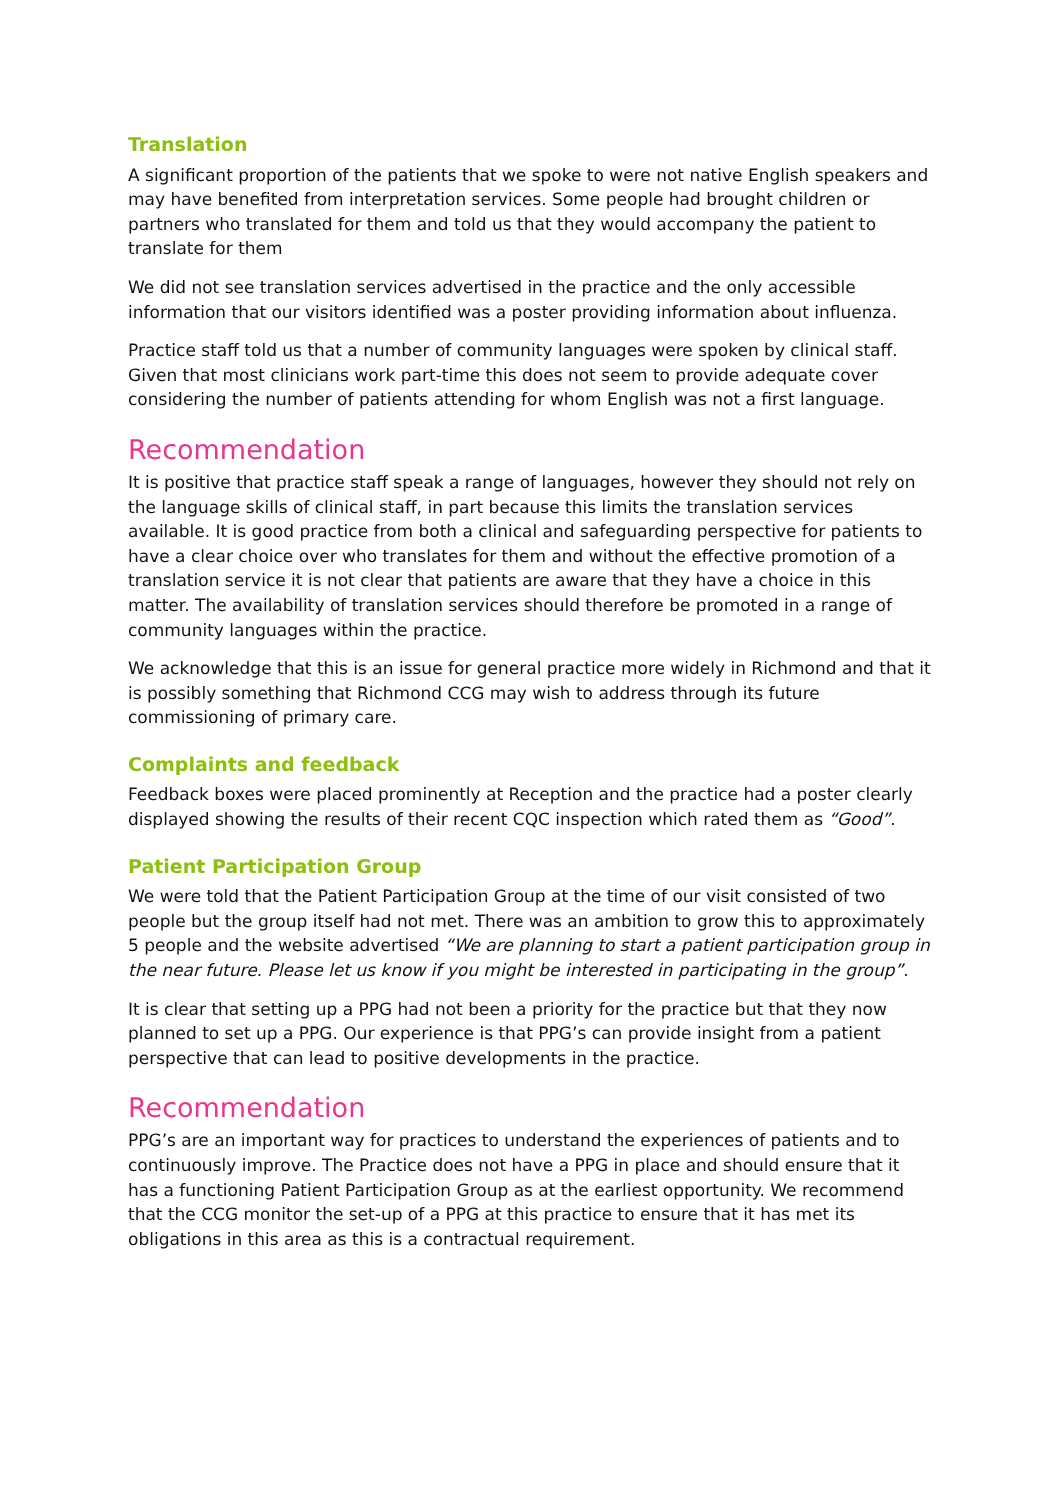Translation
A significant proportion of the patients that we spoke to were not native English speakers and may have benefited from interpretation services. Some people had brought children or partners who translated for them and told us that they would accompany the patient to translate for them
We did not see translation services advertised in the practice and the only accessible information that our visitors identified was a poster providing information about influenza.
Practice staff told us that a number of community languages were spoken by clinical staff. Given that most clinicians work part-time this does not seem to provide adequate cover considering the number of patients attending for whom English was not a first language.
Recommendation
It is positive that practice staff speak a range of languages, however they should not rely on the language skills of clinical staff, in part because this limits the translation services available. It is good practice from both a clinical and safeguarding perspective for patients to have a clear choice over who translates for them and without the effective promotion of a translation service it is not clear that patients are aware that they have a choice in this matter. The availability of translation services should therefore be promoted in a range of community languages within the practice.
We acknowledge that this is an issue for general practice more widely in Richmond and that it is possibly something that Richmond CCG may wish to address through its future commissioning of primary care.
Complaints and feedback
Feedback boxes were placed prominently at Reception and the practice had a poster clearly displayed showing the results of their recent CQC inspection which rated them as “Good”.
Patient Participation Group
We were told that the Patient Participation Group at the time of our visit consisted of two people but the group itself had not met. There was an ambition to grow this to approximately 5 people and the website advertised “We are planning to start a patient participation group in the near future. Please let us know if you might be interested in participating in the group”.
It is clear that setting up a PPG had not been a priority for the practice but that they now planned to set up a PPG. Our experience is that PPG’s can provide insight from a patient perspective that can lead to positive developments in the practice.
Recommendation
PPG’s are an important way for practices to understand the experiences of patients and to continuously improve. The Practice does not have a PPG in place and should ensure that it has a functioning Patient Participation Group as at the earliest opportunity. We recommend that the CCG monitor the set-up of a PPG at this practice to ensure that it has met its obligations in this area as this is a contractual requirement.